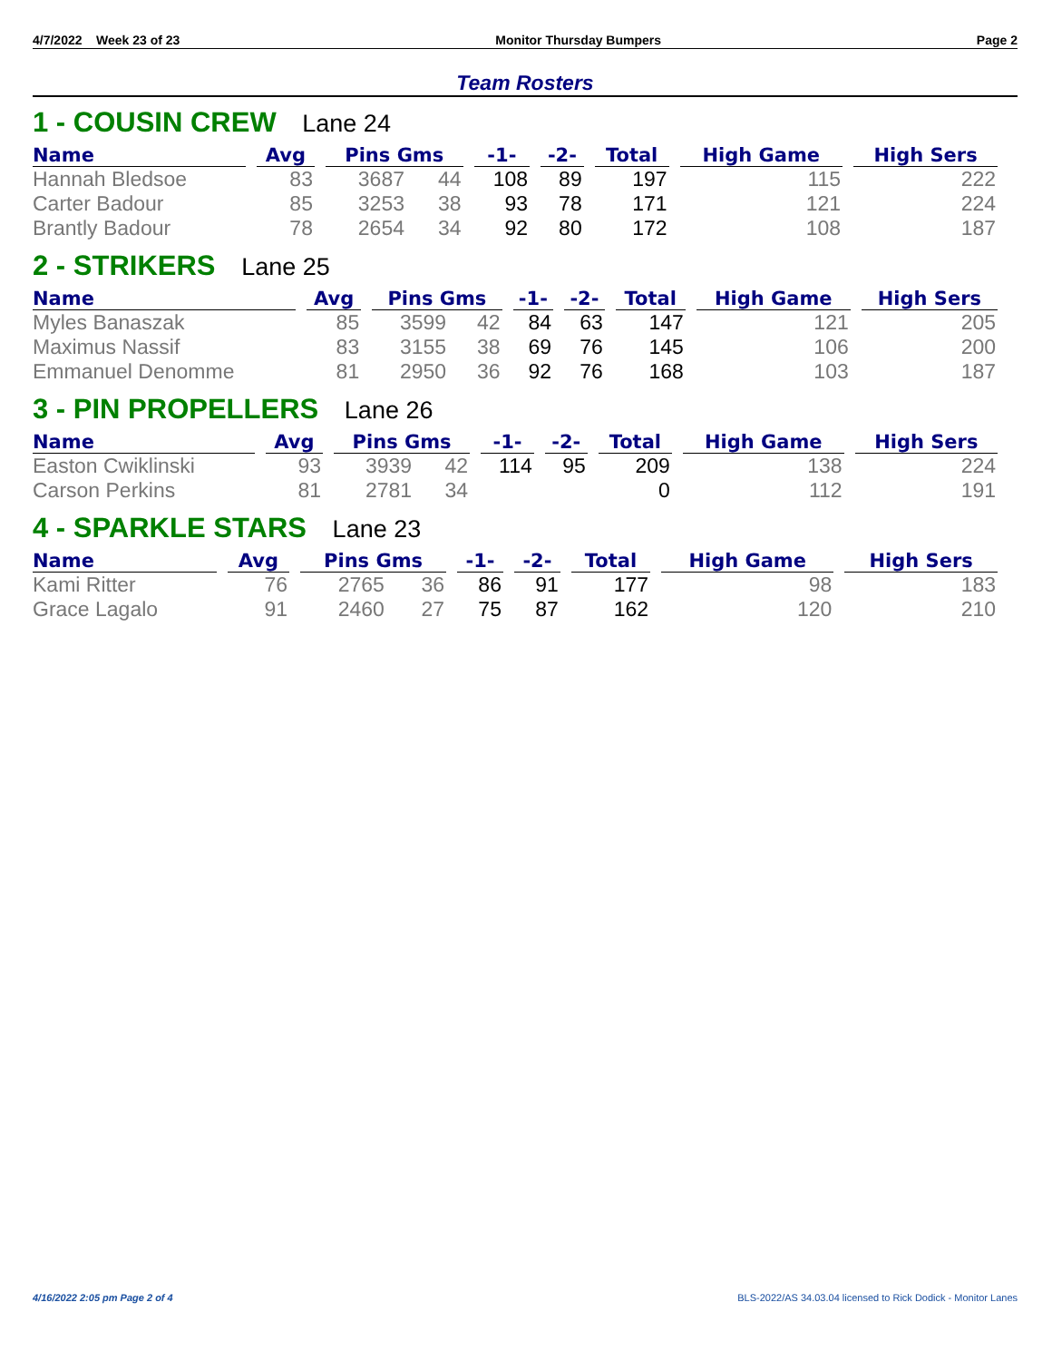4/7/2022 Week 23 of 23 Monitor Thursday Bumpers Page 2
Team Rosters
1 - COUSIN CREW Lane 24
| Name | Avg | Pins Gms | | -1- | -2- | Total | High Game | High Sers |
| --- | --- | --- | --- | --- | --- | --- | --- | --- |
| Hannah Bledsoe | 83 | 3687 | 44 | 108 | 89 | 197 | 115 | 222 |
| Carter Badour | 85 | 3253 | 38 | 93 | 78 | 171 | 121 | 224 |
| Brantly Badour | 78 | 2654 | 34 | 92 | 80 | 172 | 108 | 187 |
2 - STRIKERS Lane 25
| Name | Avg | Pins Gms | | -1- | -2- | Total | High Game | High Sers |
| --- | --- | --- | --- | --- | --- | --- | --- | --- |
| Myles Banaszak | 85 | 3599 | 42 | 84 | 63 | 147 | 121 | 205 |
| Maximus Nassif | 83 | 3155 | 38 | 69 | 76 | 145 | 106 | 200 |
| Emmanuel Denomme | 81 | 2950 | 36 | 92 | 76 | 168 | 103 | 187 |
3 - PIN PROPELLERS Lane 26
| Name | Avg | Pins Gms | | -1- | -2- | Total | High Game | High Sers |
| --- | --- | --- | --- | --- | --- | --- | --- | --- |
| Easton Cwiklinski | 93 | 3939 | 42 | 114 | 95 | 209 | 138 | 224 |
| Carson Perkins | 81 | 2781 | 34 | | | 0 | 112 | 191 |
4 - SPARKLE STARS Lane 23
| Name | Avg | Pins Gms | | -1- | -2- | Total | High Game | High Sers |
| --- | --- | --- | --- | --- | --- | --- | --- | --- |
| Kami Ritter | 76 | 2765 | 36 | 86 | 91 | 177 | 98 | 183 |
| Grace Lagalo | 91 | 2460 | 27 | 75 | 87 | 162 | 120 | 210 |
4/16/2022 2:05 pm Page 2 of 4 BLS-2022/AS 34.03.04 licensed to Rick Dodick - Monitor Lanes